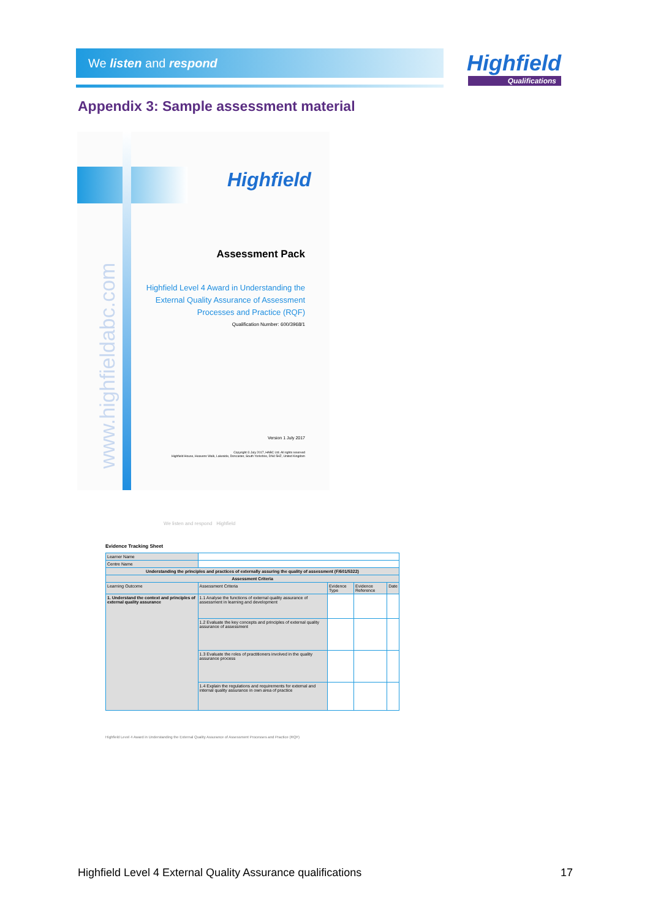We listen and respond Highfield
Qualifications
Appendix 3: Sample assessment material
Highfield
www.highfieldabc.com
Assessment Pack
Highfield Level 4 Award in Understanding the
External Quality Assurance of Assessment
Processes and Practice (RQF)
Qualification Number: 600/3968/1
Version 1 July 2017
Copyright © July 2017, HABC Ltd. All rights reserved
Highfield House, Heavens Walk, Lakeside, Doncaster, South Yorkshire, DN4 5HZ, United Kingdom
We listen and respond Highfield
Evidence Tracking Sheet
| Learner Name | | | | |
| Centre Name | | | | |
| Understanding the principles and practices of externally assuring the quality of assessment (F/601/5322) | | | | |
| Assessment Criteria | | | | |
| Learning Outcome | Assessment Criteria | Evidence Type | Evidence Reference | Date |
| 1. Understand the context and principles of external quality assurance | 1.1 Analyse the functions of external quality assurance of assessment in learning and development | | | |
| | 1.2 Evaluate the key concepts and principles of external quality assurance of assessment | | | |
| | 1.3 Evaluate the roles of practitioners involved in the quality assurance process | | | |
| | 1.4 Explain the regulations and requirements for external and internal quality assurance in own area of practice | | | |
Highfield Level 4 Award in Understanding the External Quality Assurance of Assessment Processes and Practice (RQF)
Highfield Level 4 External Quality Assurance qualifications
17